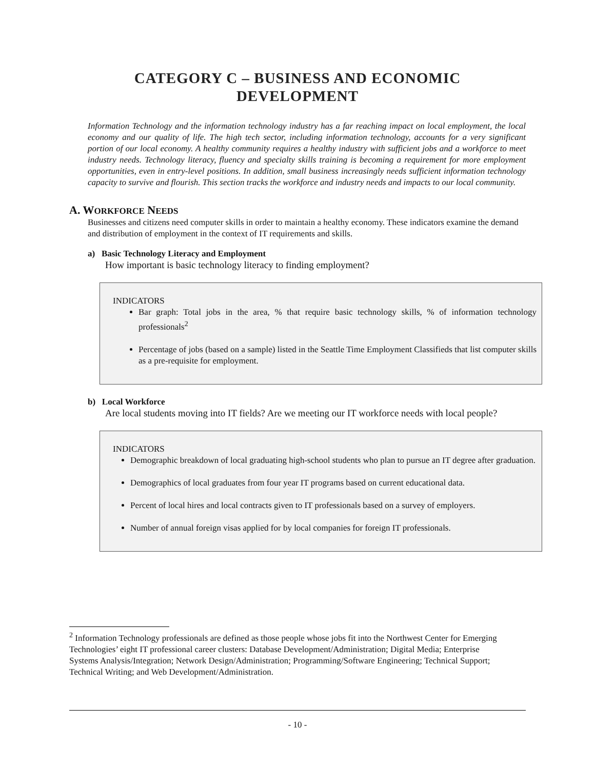CATEGORY C – BUSINESS AND ECONOMIC
DEVELOPMENT
Information Technology and the information technology industry has a far reaching impact on local employment, the local economy and our quality of life. The high tech sector, including information technology, accounts for a very significant portion of our local economy. A healthy community requires a healthy industry with sufficient jobs and a workforce to meet industry needs. Technology literacy, fluency and specialty skills training is becoming a requirement for more employment opportunities, even in entry-level positions. In addition, small business increasingly needs sufficient information technology capacity to survive and flourish. This section tracks the workforce and industry needs and impacts to our local community.
A. WORKFORCE NEEDS
Businesses and citizens need computer skills in order to maintain a healthy economy. These indicators examine the demand and distribution of employment in the context of IT requirements and skills.
a) Basic Technology Literacy and Employment
How important is basic technology literacy to finding employment?
INDICATORS
Bar graph: Total jobs in the area, % that require basic technology skills, % of information technology professionals<sup>2</sup>
Percentage of jobs (based on a sample) listed in the Seattle Time Employment Classifieds that list computer skills as a pre-requisite for employment.
b) Local Workforce
Are local students moving into IT fields? Are we meeting our IT workforce needs with local people?
INDICATORS
Demographic breakdown of local graduating high-school students who plan to pursue an IT degree after graduation.
Demographics of local graduates from four year IT programs based on current educational data.
Percent of local hires and local contracts given to IT professionals based on a survey of employers.
Number of annual foreign visas applied for by local companies for foreign IT professionals.
<sup>2</sup> Information Technology professionals are defined as those people whose jobs fit into the Northwest Center for Emerging Technologies’ eight IT professional career clusters: Database Development/Administration; Digital Media; Enterprise Systems Analysis/Integration; Network Design/Administration; Programming/Software Engineering; Technical Support; Technical Writing; and Web Development/Administration.
- 10 -